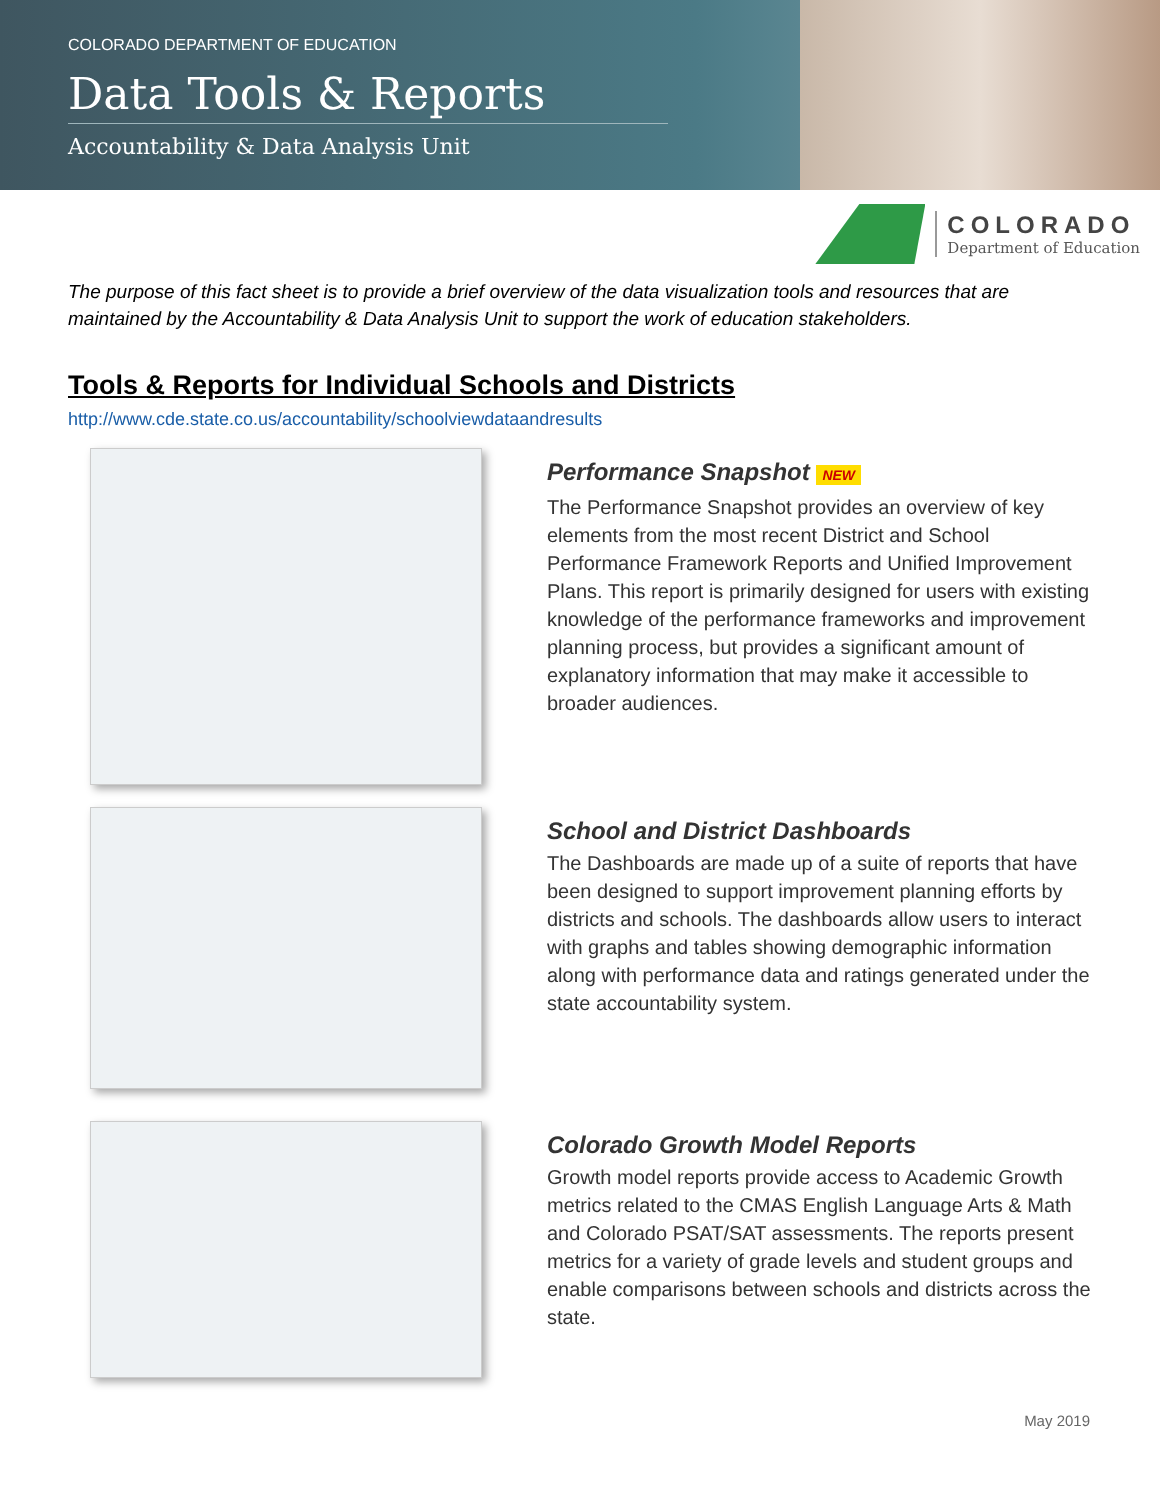COLORADO DEPARTMENT OF EDUCATION
Data Tools & Reports
Accountability & Data Analysis Unit
COLORADO
Department of Education
The purpose of this fact sheet is to provide a brief overview of the data visualization tools and resources that are maintained by the Accountability & Data Analysis Unit to support the work of education stakeholders.
Tools & Reports for Individual Schools and Districts
http://www.cde.state.co.us/accountability/schoolviewdataandresults
Performance Snapshot NEW
The Performance Snapshot provides an overview of key elements from the most recent District and School Performance Framework Reports and Unified Improvement Plans. This report is primarily designed for users with existing knowledge of the performance frameworks and improvement planning process, but provides a significant amount of explanatory information that may make it accessible to broader audiences.
School and District Dashboards
The Dashboards are made up of a suite of reports that have been designed to support improvement planning efforts by districts and schools. The dashboards allow users to interact with graphs and tables showing demographic information along with performance data and ratings generated under the state accountability system.
Colorado Growth Model Reports
Growth model reports provide access to Academic Growth metrics related to the CMAS English Language Arts & Math and Colorado PSAT/SAT assessments. The reports present metrics for a variety of grade levels and student groups and enable comparisons between schools and districts across the state.
May 2019